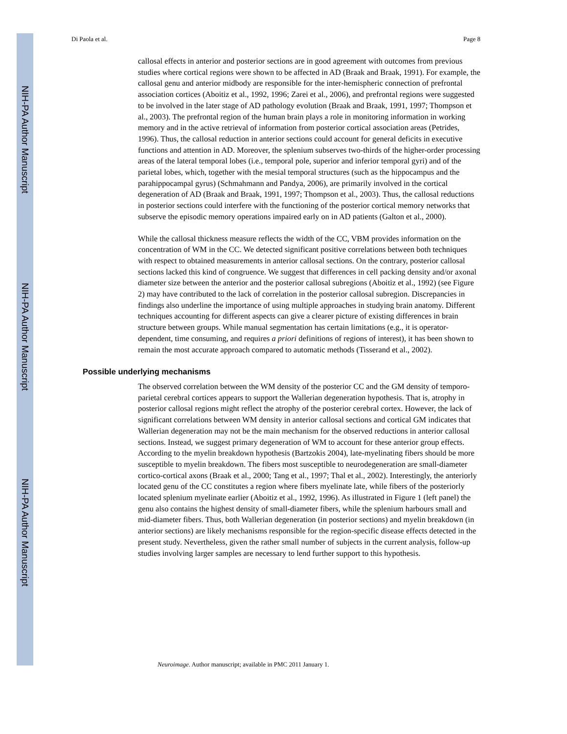NIH-PA Author Manuscript
NIH-PA Author Manuscript
NIH-PA Author Manuscript
Di Paola et al. Page 8
callosal effects in anterior and posterior sections are in good agreement with outcomes from previous studies where cortical regions were shown to be affected in AD (Braak and Braak, 1991). For example, the callosal genu and anterior midbody are responsible for the inter-hemispheric connection of prefrontal association cortices (Aboitiz et al., 1992, 1996; Zarei et al., 2006), and prefrontal regions were suggested to be involved in the later stage of AD pathology evolution (Braak and Braak, 1991, 1997; Thompson et al., 2003). The prefrontal region of the human brain plays a role in monitoring information in working memory and in the active retrieval of information from posterior cortical association areas (Petrides, 1996). Thus, the callosal reduction in anterior sections could account for general deficits in executive functions and attention in AD. Moreover, the splenium subserves two-thirds of the higher-order processing areas of the lateral temporal lobes (i.e., temporal pole, superior and inferior temporal gyri) and of the parietal lobes, which, together with the mesial temporal structures (such as the hippocampus and the parahippocampal gyrus) (Schmahmann and Pandya, 2006), are primarily involved in the cortical degeneration of AD (Braak and Braak, 1991, 1997; Thompson et al., 2003). Thus, the callosal reductions in posterior sections could interfere with the functioning of the posterior cortical memory networks that subserve the episodic memory operations impaired early on in AD patients (Galton et al., 2000).
While the callosal thickness measure reflects the width of the CC, VBM provides information on the concentration of WM in the CC. We detected significant positive correlations between both techniques with respect to obtained measurements in anterior callosal sections. On the contrary, posterior callosal sections lacked this kind of congruence. We suggest that differences in cell packing density and/or axonal diameter size between the anterior and the posterior callosal subregions (Aboitiz et al., 1992) (see Figure 2) may have contributed to the lack of correlation in the posterior callosal subregion. Discrepancies in findings also underline the importance of using multiple approaches in studying brain anatomy. Different techniques accounting for different aspects can give a clearer picture of existing differences in brain structure between groups. While manual segmentation has certain limitations (e.g., it is operator-dependent, time consuming, and requires a priori definitions of regions of interest), it has been shown to remain the most accurate approach compared to automatic methods (Tisserand et al., 2002).
Possible underlying mechanisms
The observed correlation between the WM density of the posterior CC and the GM density of temporo-parietal cerebral cortices appears to support the Wallerian degeneration hypothesis. That is, atrophy in posterior callosal regions might reflect the atrophy of the posterior cerebral cortex. However, the lack of significant correlations between WM density in anterior callosal sections and cortical GM indicates that Wallerian degeneration may not be the main mechanism for the observed reductions in anterior callosal sections. Instead, we suggest primary degeneration of WM to account for these anterior group effects. According to the myelin breakdown hypothesis (Bartzokis 2004), late-myelinating fibers should be more susceptible to myelin breakdown. The fibers most susceptible to neurodegeneration are small-diameter cortico-cortical axons (Braak et al., 2000; Tang et al., 1997; Thal et al., 2002). Interestingly, the anteriorly located genu of the CC constitutes a region where fibers myelinate late, while fibers of the posteriorly located splenium myelinate earlier (Aboitiz et al., 1992, 1996). As illustrated in Figure 1 (left panel) the genu also contains the highest density of small-diameter fibers, while the splenium harbours small and mid-diameter fibers. Thus, both Wallerian degeneration (in posterior sections) and myelin breakdown (in anterior sections) are likely mechanisms responsible for the region-specific disease effects detected in the present study. Nevertheless, given the rather small number of subjects in the current analysis, follow-up studies involving larger samples are necessary to lend further support to this hypothesis.
Neuroimage. Author manuscript; available in PMC 2011 January 1.